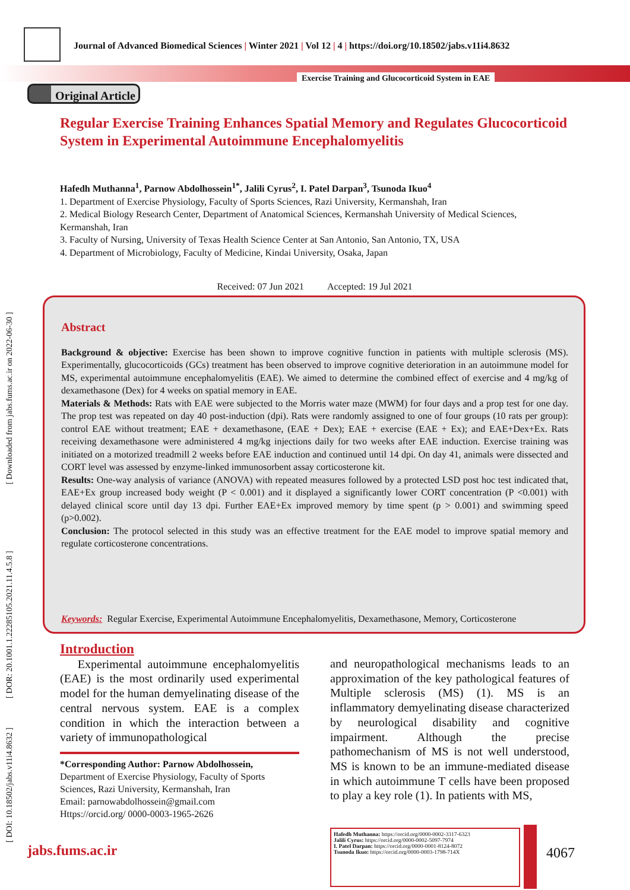Journal of Advanced Biomedical Sciences | Winter 2021 | Vol 12 | 4 | https://doi.org/10.18502/jabs.v11i4.8632
Exercise Training and Glucocorticoid System in EAE
Original Article
[ DOI: 10.18502/jabs.v11i4.8632 ] [ DOR: 20.1001.1.22285105.2021.11.4.5.8 ] [ Downloaded from jabs.fums.ac.ir on 2022-06-30 ]
Regular Exercise Training Enhances Spatial Memory and Regulates Glucocorticoid System in Experimental Autoimmune Encephalomyelitis
Hafedh Muthanna<sup>1</sup>, Parnow Abdolhossein<sup>1*</sup>, Jalili Cyrus<sup>2</sup>, I. Patel Darpan<sup>3</sup>, Tsunoda Ikuo<sup>4</sup>
1. Department of Exercise Physiology, Faculty of Sports Sciences, Razi University, Kermanshah, Iran
2. Medical Biology Research Center, Department of Anatomical Sciences, Kermanshah University of Medical Sciences, Kermanshah, Iran
3. Faculty of Nursing, University of Texas Health Science Center at San Antonio, San Antonio, TX, USA
4. Department of Microbiology, Faculty of Medicine, Kindai University, Osaka, Japan
Received: 07 Jun 2021 Accepted: 19 Jul 2021
Abstract
Background & objective: Exercise has been shown to improve cognitive function in patients with multiple sclerosis (MS). Experimentally, glucocorticoids (GCs) treatment has been observed to improve cognitive deterioration in an autoimmune model for MS, experimental autoimmune encephalomyelitis (EAE). We aimed to determine the combined effect of exercise and 4 mg/kg of dexamethasone (Dex) for 4 weeks on spatial memory in EAE.
Materials & Methods: Rats with EAE were subjected to the Morris water maze (MWM) for four days and a prop test for one day. The prop test was repeated on day 40 post-induction (dpi). Rats were randomly assigned to one of four groups (10 rats per group): control EAE without treatment; EAE + dexamethasone, (EAE + Dex); EAE + exercise (EAE + Ex); and EAE+Dex+Ex. Rats receiving dexamethasone were administered 4 mg/kg injections daily for two weeks after EAE induction. Exercise training was initiated on a motorized treadmill 2 weeks before EAE induction and continued until 14 dpi. On day 41, animals were dissected and CORT level was assessed by enzyme-linked immunosorbent assay corticosterone kit.
Results: One-way analysis of variance (ANOVA) with repeated measures followed by a protected LSD post hoc test indicated that, EAE+Ex group increased body weight (P < 0.001) and it displayed a significantly lower CORT concentration (P <0.001) with delayed clinical score until day 13 dpi. Further EAE+Ex improved memory by time spent (p > 0.001) and swimming speed (p>0.002).
Conclusion: The protocol selected in this study was an effective treatment for the EAE model to improve spatial memory and regulate corticosterone concentrations.
Keywords: Regular Exercise, Experimental Autoimmune Encephalomyelitis, Dexamethasone, Memory, Corticosterone
Introduction
Experimental autoimmune encephalomyelitis (EAE) is the most ordinarily used experimental model for the human demyelinating disease of the central nervous system. EAE is a complex condition in which the interaction between a variety of immunopathological
*Corresponding Author: Parnow Abdolhossein, Department of Exercise Physiology, Faculty of Sports Sciences, Razi University, Kermanshah, Iran
Email: parnowabdolhossein@gmail.com
Https://orcid.org/ 0000-0003-1965-2626
and neuropathological mechanisms leads to an approximation of the key pathological features of Multiple sclerosis (MS) (1). MS is an inflammatory demyelinating disease characterized by neurological disability and cognitive impairment. Although the precise pathomechanism of MS is not well understood, MS is known to be an immune-mediated disease in which autoimmune T cells have been proposed to play a key role (1). In patients with MS,
Hafedh Muthanna: https://orcid.org/0000-0002-3317-6323
Jalili Cyrus: https://orcid.org/0000-0002-5097-7974
I. Patel Darpan: https://orcid.org/0000-0001-8124-8072
Tsunoda Ikuo: https://orcid.org/0000-0003-1798-714X
jabs.fums.ac.ir 4067